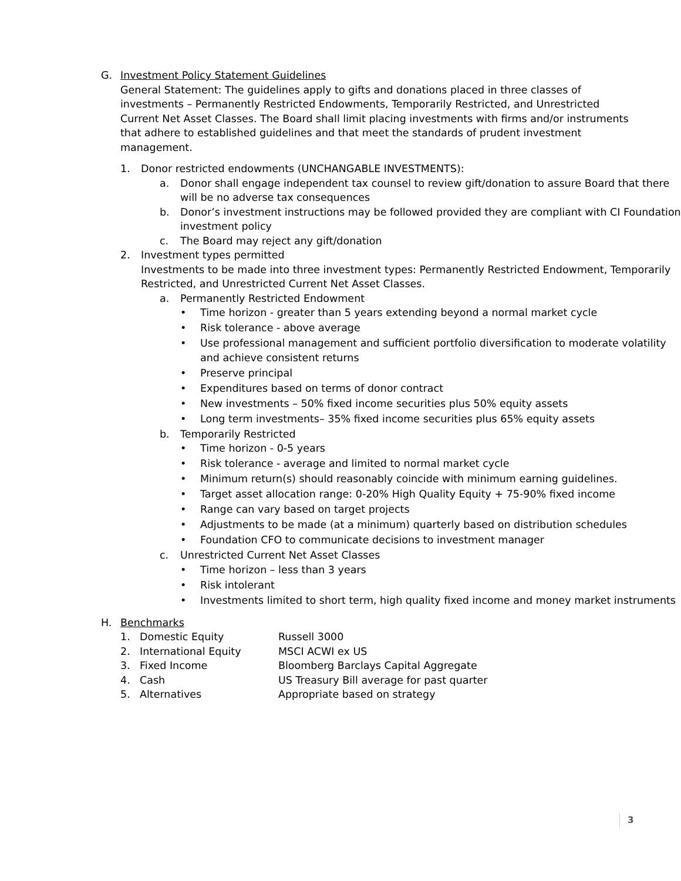G. Investment Policy Statement Guidelines
General Statement: The guidelines apply to gifts and donations placed in three classes of investments – Permanently Restricted Endowments, Temporarily Restricted, and Unrestricted Current Net Asset Classes. The Board shall limit placing investments with firms and/or instruments that adhere to established guidelines and that meet the standards of prudent investment management.
1. Donor restricted endowments (UNCHANGABLE INVESTMENTS):
a. Donor shall engage independent tax counsel to review gift/donation to assure Board that there will be no adverse tax consequences
b. Donor’s investment instructions may be followed provided they are compliant with CI Foundation investment policy
c. The Board may reject any gift/donation
2. Investment types permitted
Investments to be made into three investment types: Permanently Restricted Endowment, Temporarily Restricted, and Unrestricted Current Net Asset Classes.
a. Permanently Restricted Endowment
• Time horizon - greater than 5 years extending beyond a normal market cycle
• Risk tolerance - above average
• Use professional management and sufficient portfolio diversification to moderate volatility and achieve consistent returns
• Preserve principal
• Expenditures based on terms of donor contract
• New investments – 50% fixed income securities plus 50% equity assets
• Long term investments– 35% fixed income securities plus 65% equity assets
b. Temporarily Restricted
• Time horizon - 0-5 years
• Risk tolerance - average and limited to normal market cycle
• Minimum return(s) should reasonably coincide with minimum earning guidelines.
• Target asset allocation range: 0-20% High Quality Equity + 75-90% fixed income
• Range can vary based on target projects
• Adjustments to be made (at a minimum) quarterly based on distribution schedules
• Foundation CFO to communicate decisions to investment manager
c. Unrestricted Current Net Asset Classes
• Time horizon – less than 3 years
• Risk intolerant
• Investments limited to short term, high quality fixed income and money market instruments
H. Benchmarks
1. Domestic Equity Russell 3000
2. International Equity MSCI ACWI ex US
3. Fixed Income Bloomberg Barclays Capital Aggregate
4. Cash US Treasury Bill average for past quarter
5. Alternatives Appropriate based on strategy
3